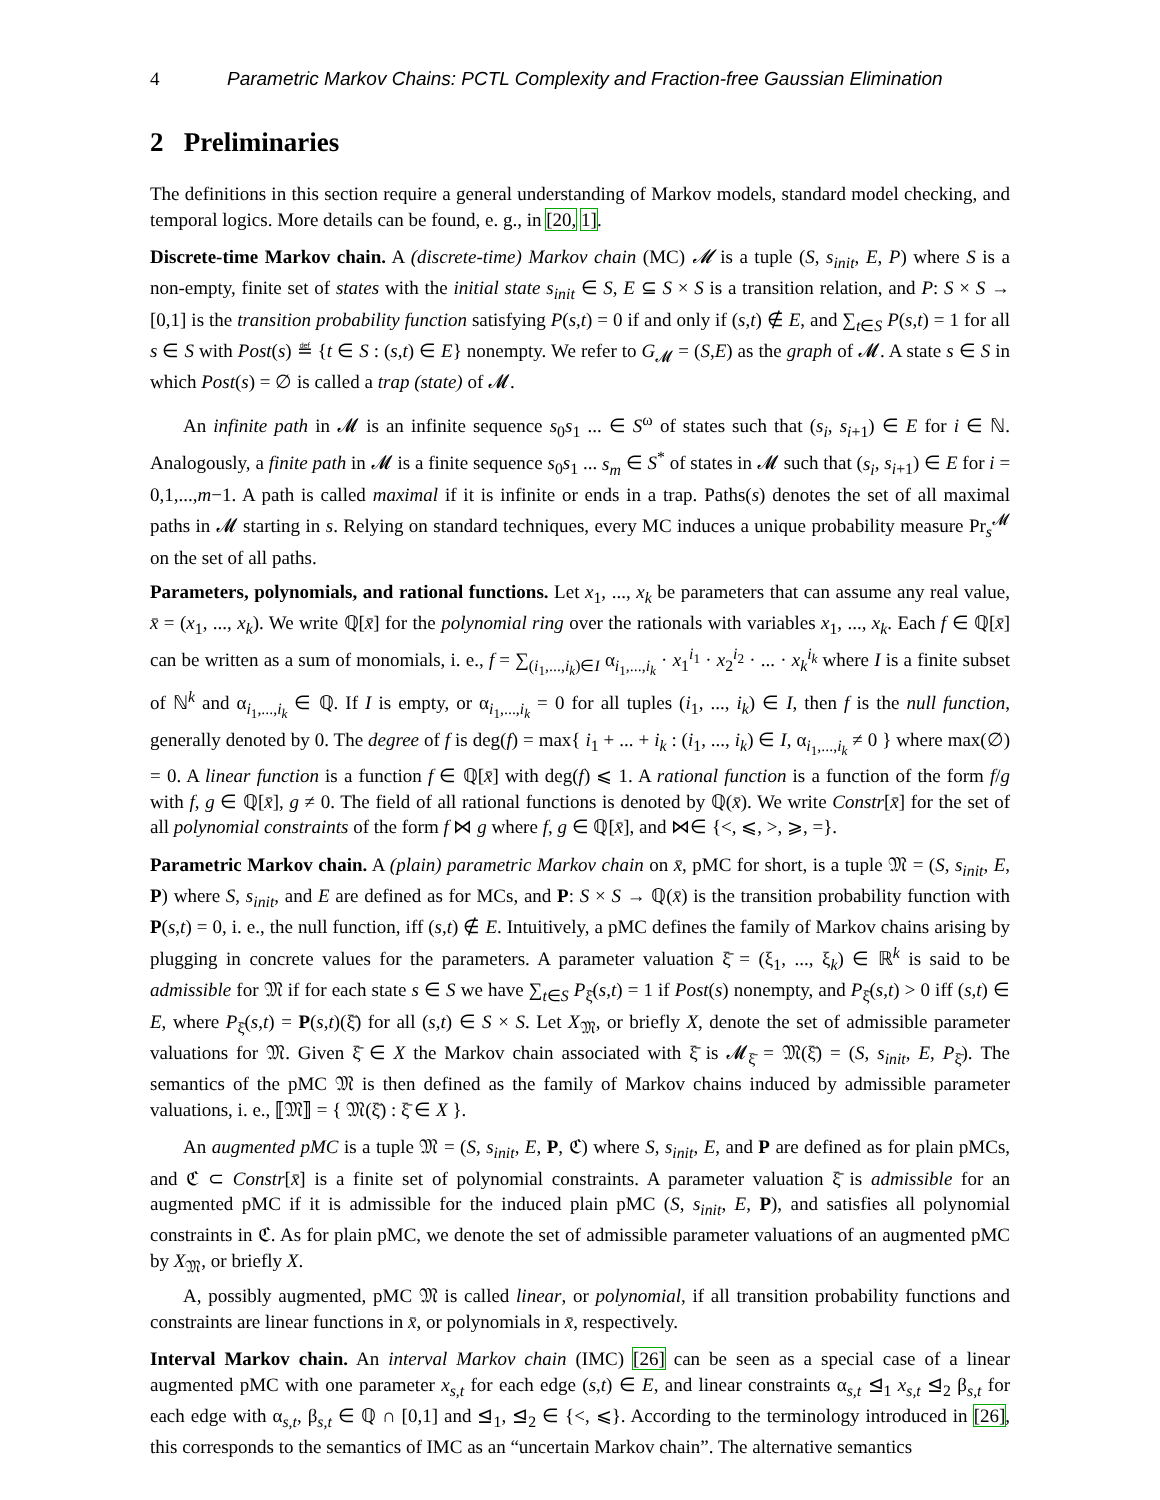4 Parametric Markov Chains: PCTL Complexity and Fraction-free Gaussian Elimination
2 Preliminaries
The definitions in this section require a general understanding of Markov models, standard model checking, and temporal logics. More details can be found, e. g., in [20, 1].
Discrete-time Markov chain. A (discrete-time) Markov chain (MC) 𝓜 is a tuple (S, s<sub>init</sub>, E, P) where S is a non-empty, finite set of states with the initial state s<sub>init</sub> ∈ S, E ⊆ S × S is a transition relation, and P: S × S → [0,1] is the transition probability function satisfying P(s,t) = 0 if and only if (s,t) ∉ E, and ∑<sub>t∈S</sub> P(s,t) = 1 for all s ∈ S with Post(s) ≝ {t ∈ S : (s,t) ∈ E} nonempty. We refer to G<sub>𝓜</sub> = (S,E) as the graph of 𝓜. A state s ∈ S in which Post(s) = ∅ is called a trap (state) of 𝓜.
An infinite path in 𝓜 is an infinite sequence s<sub>0</sub>s<sub>1</sub> ... ∈ S<sup>ω</sup> of states such that (s<sub>i</sub>, s<sub>i+1</sub>) ∈ E for i ∈ ℕ. Analogously, a finite path in 𝓜 is a finite sequence s<sub>0</sub>s<sub>1</sub> ... s<sub>m</sub> ∈ S<sup>*</sup> of states in 𝓜 such that (s<sub>i</sub>, s<sub>i+1</sub>) ∈ E for i = 0,1,...,m−1. A path is called maximal if it is infinite or ends in a trap. Paths(s) denotes the set of all maximal paths in 𝓜 starting in s. Relying on standard techniques, every MC induces a unique probability measure Pr<sub>s</sub><sup>𝓜</sup> on the set of all paths.
Parameters, polynomials, and rational functions. Let x<sub>1</sub>, ..., x<sub>k</sub> be parameters that can assume any real value, x̄ = (x<sub>1</sub>, ..., x<sub>k</sub>). We write ℚ[x̄] for the polynomial ring over the rationals with variables x<sub>1</sub>, ..., x<sub>k</sub>. Each f ∈ ℚ[x̄] can be written as a sum of monomials, i. e., f = ∑<sub>(i<sub>1</sub>,...,i<sub>k</sub>)∈I</sub> α<sub>i<sub>1</sub>,...,i<sub>k</sub></sub> · x<sub>1</sub><sup>i<sub>1</sub></sup> · x<sub>2</sub><sup>i<sub>2</sub></sup> · ... · x<sub>k</sub><sup>i<sub>k</sub></sup> where I is a finite subset of ℕ<sup>k</sup> and α<sub>i<sub>1</sub>,...,i<sub>k</sub></sub> ∈ ℚ. If I is empty, or α<sub>i<sub>1</sub>,...,i<sub>k</sub></sub> = 0 for all tuples (i<sub>1</sub>, ..., i<sub>k</sub>) ∈ I, then f is the null function, generally denoted by 0. The degree of f is deg(f) = max{ i<sub>1</sub> + ... + i<sub>k</sub> : (i<sub>1</sub>, ..., i<sub>k</sub>) ∈ I, α<sub>i<sub>1</sub>,...,i<sub>k</sub></sub> ≠ 0 } where max(∅) = 0. A linear function is a function f ∈ ℚ[x̄] with deg(f) ⩽ 1. A rational function is a function of the form f/g with f, g ∈ ℚ[x̄], g ≠ 0. The field of all rational functions is denoted by ℚ(x̄). We write Constr[x̄] for the set of all polynomial constraints of the form f ⋈ g where f, g ∈ ℚ[x̄], and ⋈∈ {<, ⩽, >, ⩾, =}.
Parametric Markov chain. A (plain) parametric Markov chain on x̄, pMC for short, is a tuple 𝔐 = (S, s<sub>init</sub>, E, P) where S, s<sub>init</sub>, and E are defined as for MCs, and P: S × S → ℚ(x̄) is the transition probability function with P(s,t) = 0, i. e., the null function, iff (s,t) ∉ E. Intuitively, a pMC defines the family of Markov chains arising by plugging in concrete values for the parameters. A parameter valuation ξ̄ = (ξ<sub>1</sub>, ..., ξ<sub>k</sub>) ∈ ℝ<sup>k</sup> is said to be admissible for 𝔐 if for each state s ∈ S we have ∑<sub>t∈S</sub> P<sub>ξ̄</sub>(s,t) = 1 if Post(s) nonempty, and P<sub>ξ̄</sub>(s,t) > 0 iff (s,t) ∈ E, where P<sub>ξ̄</sub>(s,t) = P(s,t)(ξ̄) for all (s,t) ∈ S × S. Let X<sub>𝔐</sub>, or briefly X, denote the set of admissible parameter valuations for 𝔐. Given ξ̄ ∈ X the Markov chain associated with ξ̄ is 𝓜<sub>ξ̄</sub> = 𝔐(ξ̄) = (S, s<sub>init</sub>, E, P<sub>ξ̄</sub>). The semantics of the pMC 𝔐 is then defined as the family of Markov chains induced by admissible parameter valuations, i. e., ⟦𝔐⟧ = { 𝔐(ξ̄) : ξ̄ ∈ X }.
An augmented pMC is a tuple 𝔐 = (S, s<sub>init</sub>, E, P, ℭ) where S, s<sub>init</sub>, E, and P are defined as for plain pMCs, and ℭ ⊂ Constr[x̄] is a finite set of polynomial constraints. A parameter valuation ξ̄ is admissible for an augmented pMC if it is admissible for the induced plain pMC (S, s<sub>init</sub>, E, P), and satisfies all polynomial constraints in ℭ. As for plain pMC, we denote the set of admissible parameter valuations of an augmented pMC by X<sub>𝔐</sub>, or briefly X.
A, possibly augmented, pMC 𝔐 is called linear, or polynomial, if all transition probability functions and constraints are linear functions in x̄, or polynomials in x̄, respectively.
Interval Markov chain. An interval Markov chain (IMC) [26] can be seen as a special case of a linear augmented pMC with one parameter x<sub>s,t</sub> for each edge (s,t) ∈ E, and linear constraints α<sub>s,t</sub> ⊴<sub>1</sub> x<sub>s,t</sub> ⊴<sub>2</sub> β<sub>s,t</sub> for each edge with α<sub>s,t</sub>, β<sub>s,t</sub> ∈ ℚ ∩ [0,1] and ⊴<sub>1</sub>, ⊴<sub>2</sub> ∈ {<, ⩽}. According to the terminology introduced in [26], this corresponds to the semantics of IMC as an “uncertain Markov chain”. The alternative semantics